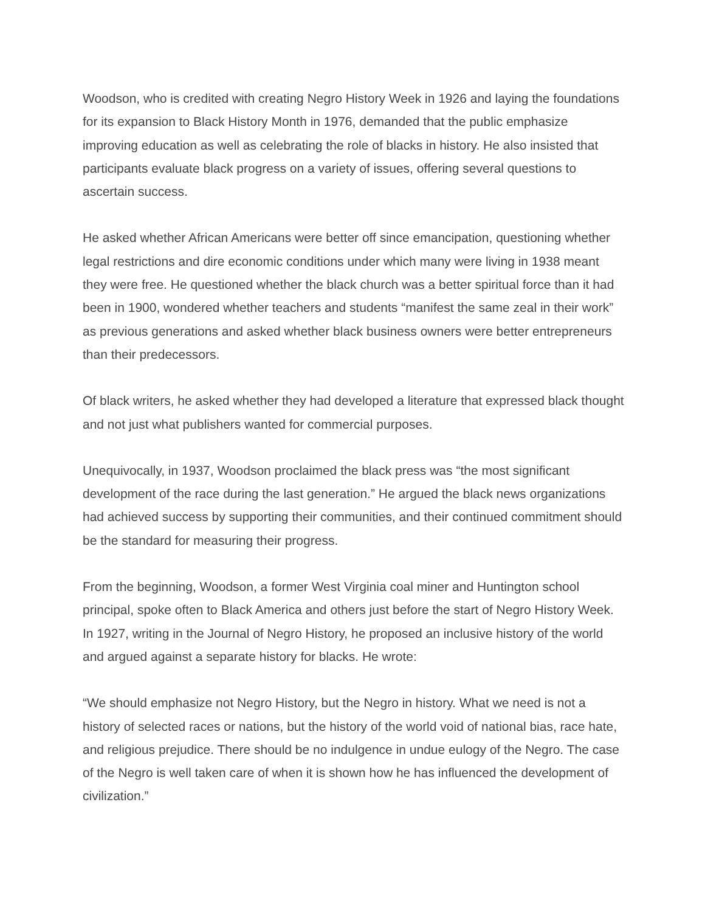Woodson, who is credited with creating Negro History Week in 1926 and laying the foundations for its expansion to Black History Month in 1976, demanded that the public emphasize improving education as well as celebrating the role of blacks in history. He also insisted that participants evaluate black progress on a variety of issues, offering several questions to ascertain success.
He asked whether African Americans were better off since emancipation, questioning whether legal restrictions and dire economic conditions under which many were living in 1938 meant they were free. He questioned whether the black church was a better spiritual force than it had been in 1900, wondered whether teachers and students “manifest the same zeal in their work” as previous generations and asked whether black business owners were better entrepreneurs than their predecessors.
Of black writers, he asked whether they had developed a literature that expressed black thought and not just what publishers wanted for commercial purposes.
Unequivocally, in 1937, Woodson proclaimed the black press was “the most significant development of the race during the last generation.” He argued the black news organizations had achieved success by supporting their communities, and their continued commitment should be the standard for measuring their progress.
From the beginning, Woodson, a former West Virginia coal miner and Huntington school principal, spoke often to Black America and others just before the start of Negro History Week. In 1927, writing in the Journal of Negro History, he proposed an inclusive history of the world and argued against a separate history for blacks. He wrote:
“We should emphasize not Negro History, but the Negro in history. What we need is not a history of selected races or nations, but the history of the world void of national bias, race hate, and religious prejudice. There should be no indulgence in undue eulogy of the Negro. The case of the Negro is well taken care of when it is shown how he has influenced the development of civilization.”